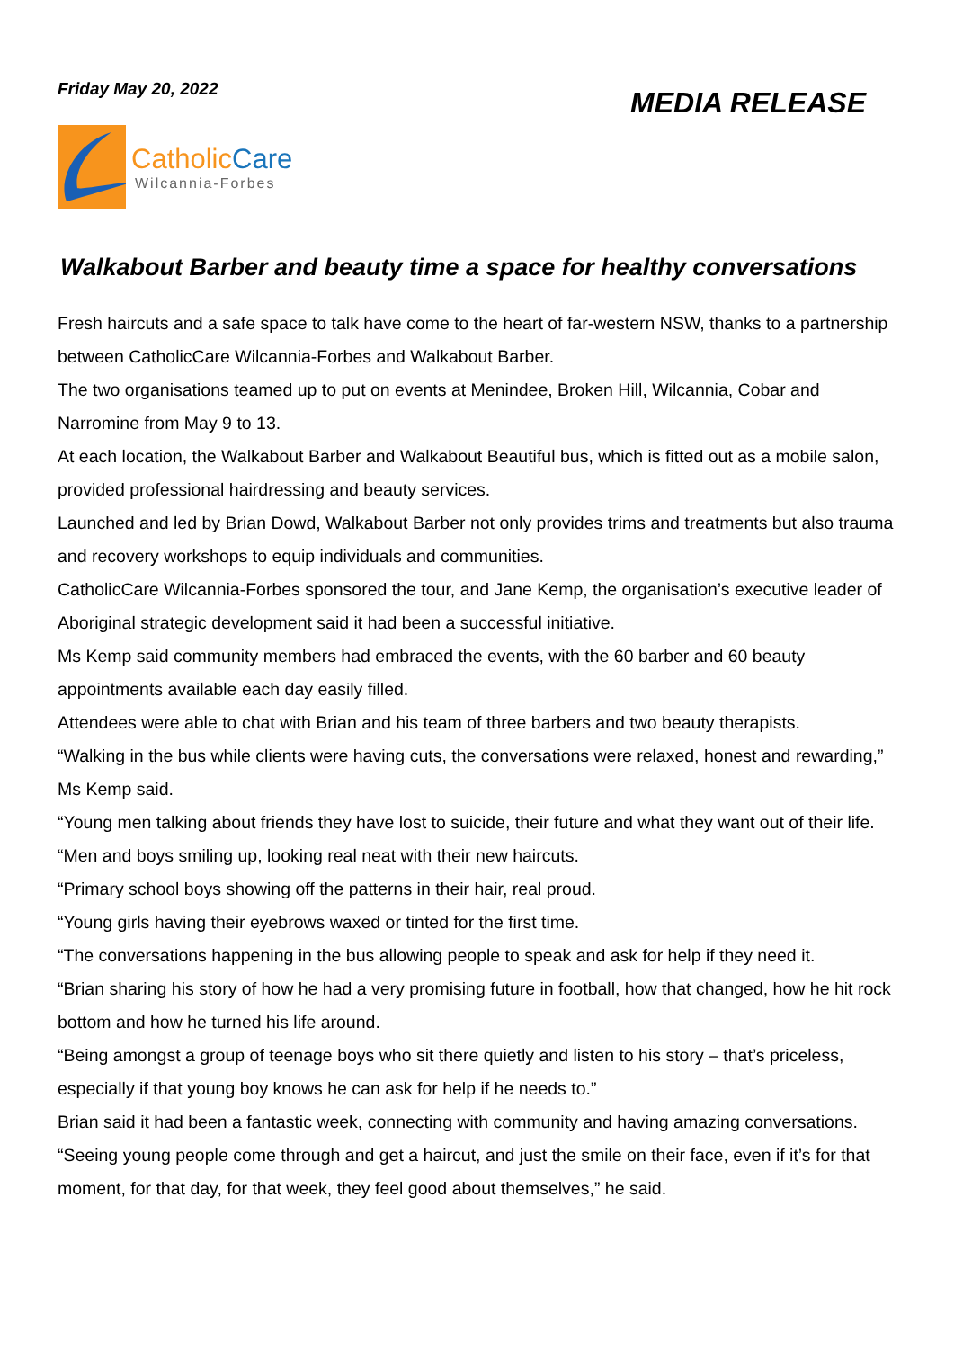Friday May 20, 2022
MEDIA RELEASE
CatholicCare
Wilcannia-Forbes
Walkabout Barber and beauty time a space for healthy conversations
Fresh haircuts and a safe space to talk have come to the heart of far-western NSW, thanks to a partnership between CatholicCare Wilcannia-Forbes and Walkabout Barber.
The two organisations teamed up to put on events at Menindee, Broken Hill, Wilcannia, Cobar and Narromine from May 9 to 13.
At each location, the Walkabout Barber and Walkabout Beautiful bus, which is fitted out as a mobile salon, provided professional hairdressing and beauty services.
Launched and led by Brian Dowd, Walkabout Barber not only provides trims and treatments but also trauma and recovery workshops to equip individuals and communities.
CatholicCare Wilcannia-Forbes sponsored the tour, and Jane Kemp, the organisation’s executive leader of Aboriginal strategic development said it had been a successful initiative.
Ms Kemp said community members had embraced the events, with the 60 barber and 60 beauty appointments available each day easily filled.
Attendees were able to chat with Brian and his team of three barbers and two beauty therapists.
“Walking in the bus while clients were having cuts, the conversations were relaxed, honest and rewarding,” Ms Kemp said.
“Young men talking about friends they have lost to suicide, their future and what they want out of their life.
“Men and boys smiling up, looking real neat with their new haircuts.
“Primary school boys showing off the patterns in their hair, real proud.
“Young girls having their eyebrows waxed or tinted for the first time.
“The conversations happening in the bus allowing people to speak and ask for help if they need it.
“Brian sharing his story of how he had a very promising future in football, how that changed, how he hit rock bottom and how he turned his life around.
“Being amongst a group of teenage boys who sit there quietly and listen to his story – that’s priceless, especially if that young boy knows he can ask for help if he needs to.”
Brian said it had been a fantastic week, connecting with community and having amazing conversations.
“Seeing young people come through and get a haircut, and just the smile on their face, even if it’s for that moment, for that day, for that week, they feel good about themselves,” he said.